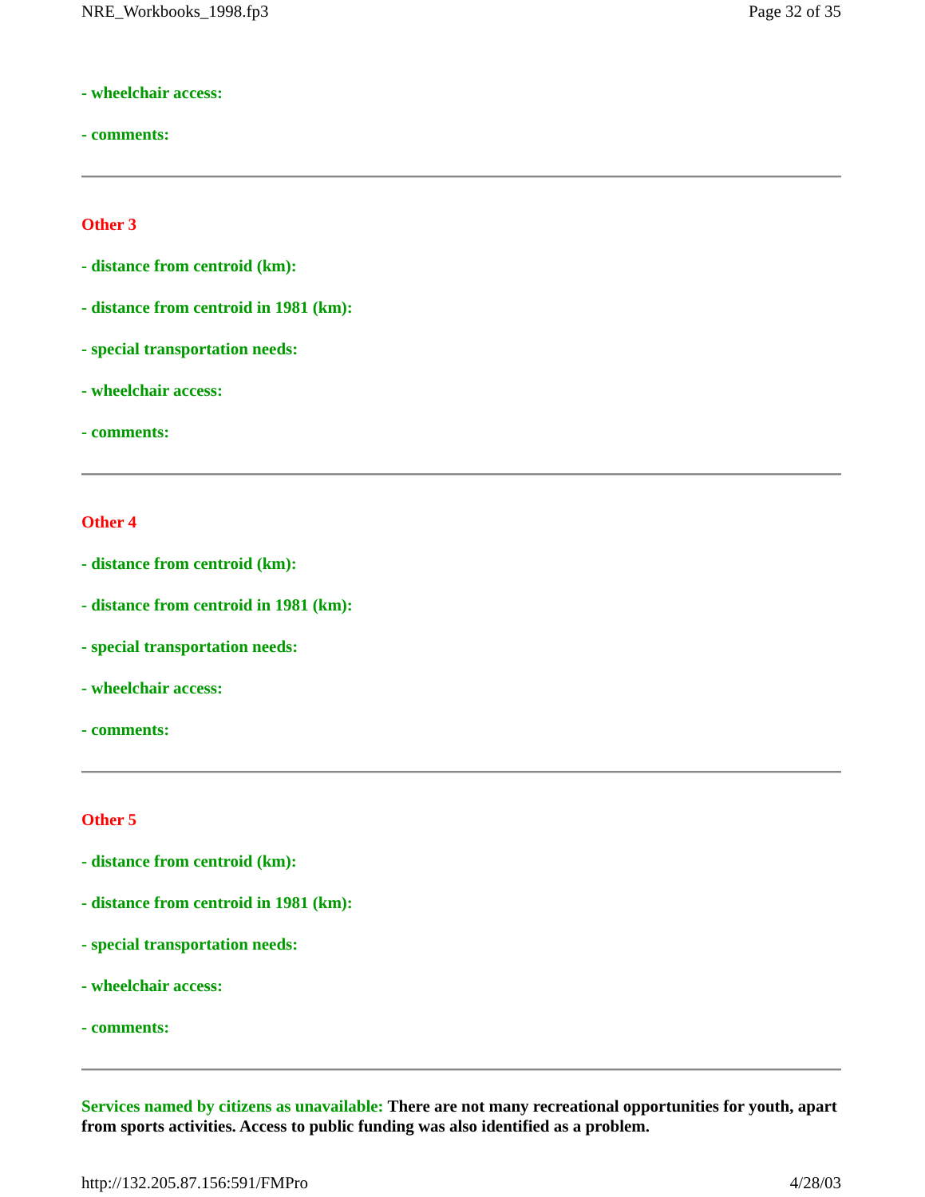NRE_Workbooks_1998.fp3 Page 32 of 35
- wheelchair access:
- comments:
Other 3
- distance from centroid (km):
- distance from centroid in 1981 (km):
- special transportation needs:
- wheelchair access:
- comments:
Other 4
- distance from centroid (km):
- distance from centroid in 1981 (km):
- special transportation needs:
- wheelchair access:
- comments:
Other 5
- distance from centroid (km):
- distance from centroid in 1981 (km):
- special transportation needs:
- wheelchair access:
- comments:
Services named by citizens as unavailable: There are not many recreational opportunities for youth, apart from sports activities. Access to public funding was also identified as a problem.
http://132.205.87.156:591/FMPro 4/28/03